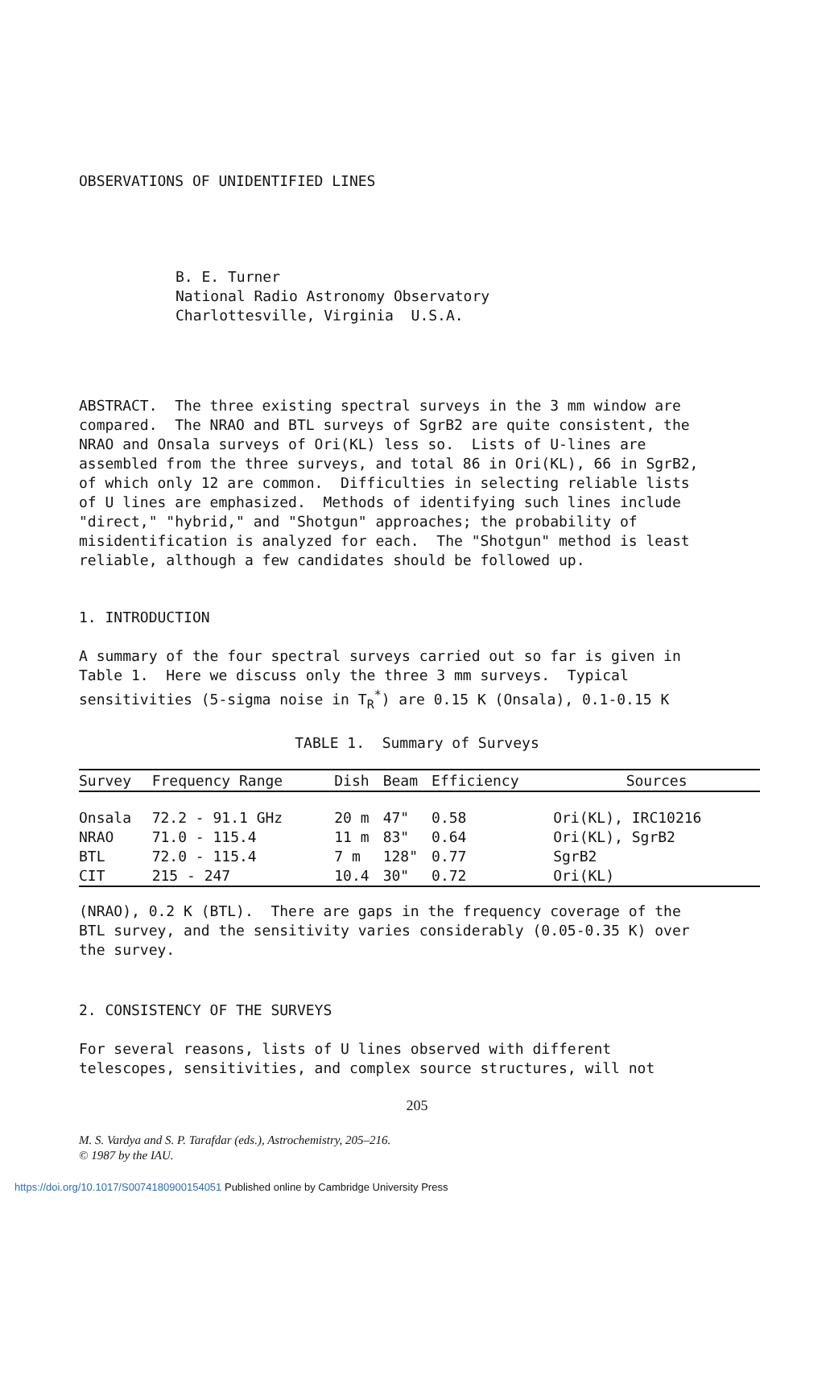OBSERVATIONS OF UNIDENTIFIED LINES
B. E. Turner National Radio Astronomy Observatory Charlottesville, Virginia U.S.A.
ABSTRACT. The three existing spectral surveys in the 3 mm window are compared. The NRAO and BTL surveys of SgrB2 are quite consistent, the NRAO and Onsala surveys of Ori(KL) less so. Lists of U-lines are assembled from the three surveys, and total 86 in Ori(KL), 66 in SgrB2, of which only 12 are common. Difficulties in selecting reliable lists of U lines are emphasized. Methods of identifying such lines include "direct," "hybrid," and "Shotgun" approaches; the probability of misidentification is analyzed for each. The "Shotgun" method is least reliable, although a few candidates should be followed up.
1. INTRODUCTION
A summary of the four spectral surveys carried out so far is given in Table 1. Here we discuss only the three 3 mm surveys. Typical sensitivities (5-sigma noise in T<sub>R</sub><sup>*</sup>) are 0.15 K (Onsala), 0.1-0.15 K
TABLE 1. Summary of Surveys
| Survey | Frequency Range | Dish | Beam | Efficiency | Sources |
| --- | --- | --- | --- | --- | --- |
| Onsala | 72.2 - 91.1 GHz | 20 m | 47" | 0.58 | Ori(KL), IRC10216 |
| NRAO | 71.0 - 115.4 | 11 m | 83" | 0.64 | Ori(KL), SgrB2 |
| BTL | 72.0 - 115.4 | 7 m | 128" | 0.77 | SgrB2 |
| CIT | 215 - 247 | 10.4 | 30" | 0.72 | Ori(KL) |
(NRAO), 0.2 K (BTL). There are gaps in the frequency coverage of the BTL survey, and the sensitivity varies considerably (0.05-0.35 K) over the survey.
2. CONSISTENCY OF THE SURVEYS
For several reasons, lists of U lines observed with different telescopes, sensitivities, and complex source structures, will not
205
M. S. Vardya and S. P. Tarafdar (eds.), Astrochemistry, 205–216.
© 1987 by the IAU.
https://doi.org/10.1017/S0074180900154051 Published online by Cambridge University Press